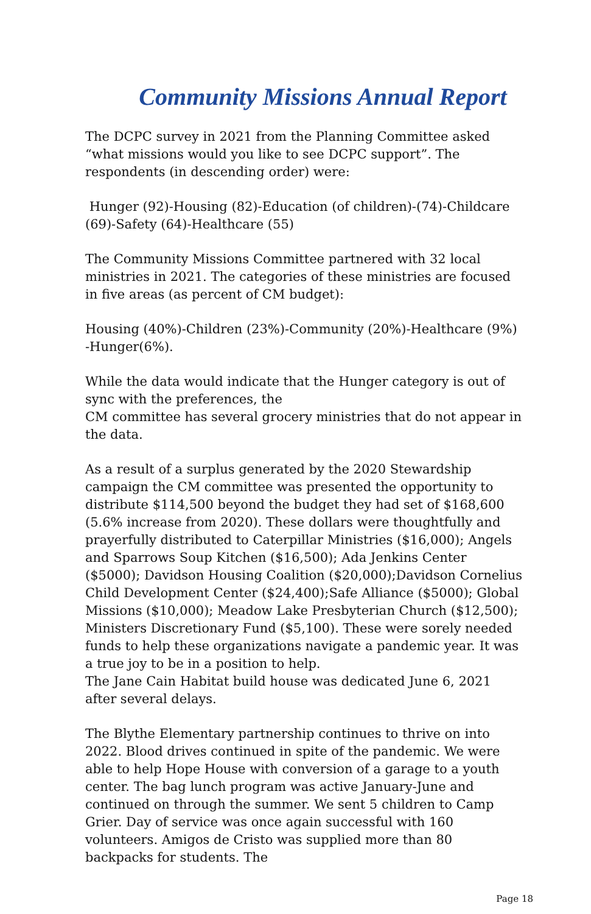Community Missions Annual Report
The DCPC survey in 2021 from the Planning Committee asked “what missions would you like to see DCPC support”. The respondents (in descending order) were:
Hunger (92)-Housing (82)-Education (of children)-(74)-Childcare (69)-Safety (64)-Healthcare (55)
The Community Missions Committee partnered with 32 local ministries in 2021. The categories of these ministries are focused in five areas (as percent of CM budget):
Housing (40%)-Children (23%)-Community (20%)-Healthcare (9%) -Hunger(6%).
While the data would indicate that the Hunger category is out of sync with the preferences, the
CM committee has several grocery ministries that do not appear in the data.
As a result of a surplus generated by the 2020 Stewardship campaign the CM committee was presented the opportunity to distribute $114,500 beyond the budget they had set of $168,600 (5.6% increase from 2020). These dollars were thoughtfully and prayerfully distributed to Caterpillar Ministries ($16,000); Angels and Sparrows Soup Kitchen ($16,500); Ada Jenkins Center ($5000); Davidson Housing Coalition ($20,000);Davidson Cornelius Child Development Center ($24,400);Safe Alliance ($5000); Global Missions ($10,000); Meadow Lake Presbyterian Church ($12,500); Ministers Discretionary Fund ($5,100). These were sorely needed funds to help these organizations navigate a pandemic year. It was a true joy to be in a position to help.
The Jane Cain Habitat build house was dedicated June 6, 2021 after several delays.
The Blythe Elementary partnership continues to thrive on into 2022. Blood drives continued in spite of the pandemic. We were able to help Hope House with conversion of a garage to a youth center. The bag lunch program was active January-June and continued on through the summer. We sent 5 children to Camp Grier. Day of service was once again successful with 160 volunteers. Amigos de Cristo was supplied more than 80 backpacks for students. The
Page 18